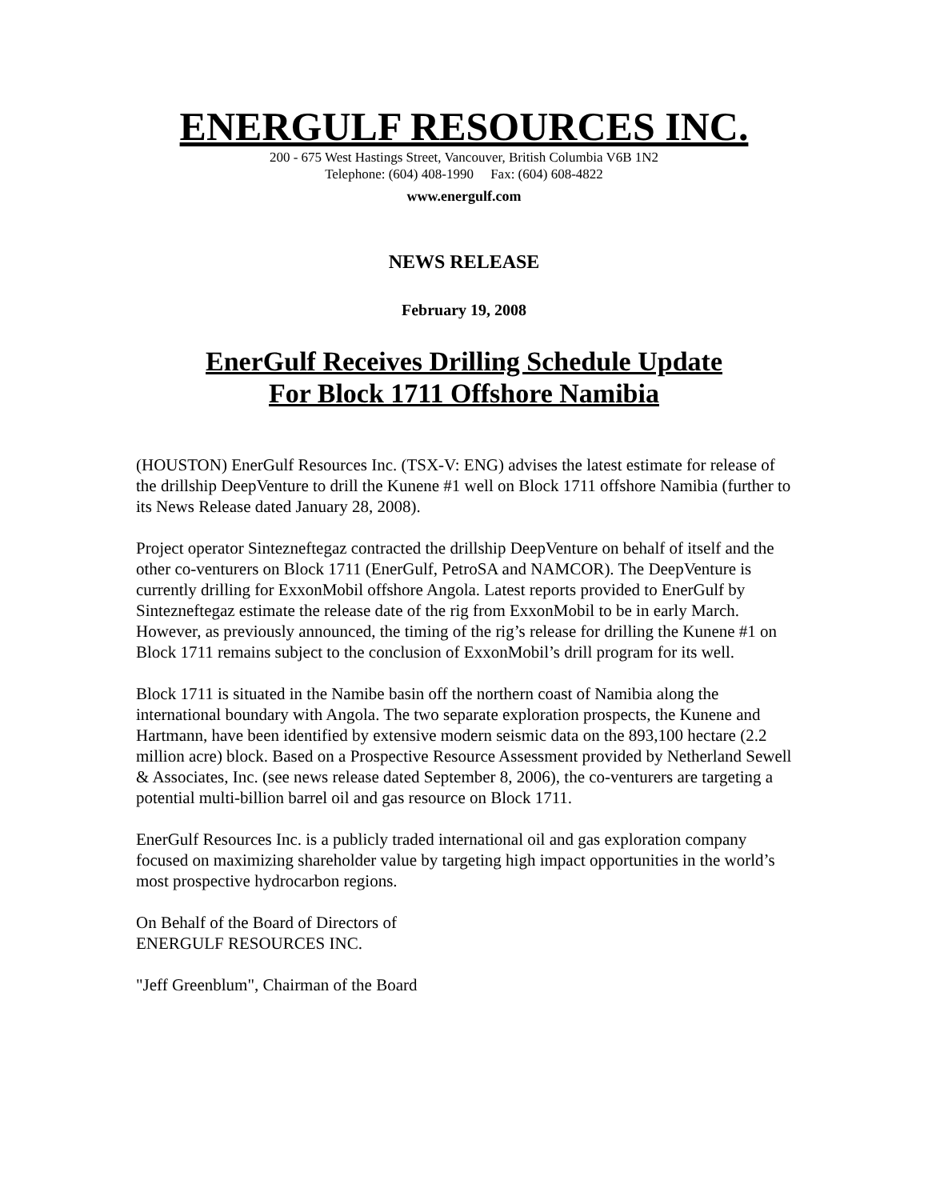ENERGULF RESOURCES INC.
200 - 675 West Hastings Street, Vancouver, British Columbia V6B 1N2
Telephone: (604) 408-1990 Fax: (604) 608-4822
www.energulf.com
NEWS RELEASE
February 19, 2008
EnerGulf Receives Drilling Schedule Update
For Block 1711 Offshore Namibia
(HOUSTON) EnerGulf Resources Inc. (TSX-V: ENG) advises the latest estimate for release of the drillship DeepVenture to drill the Kunene #1 well on Block 1711 offshore Namibia (further to its News Release dated January 28, 2008).
Project operator Sintezneftegaz contracted the drillship DeepVenture on behalf of itself and the other co-venturers on Block 1711 (EnerGulf, PetroSA and NAMCOR). The DeepVenture is currently drilling for ExxonMobil offshore Angola. Latest reports provided to EnerGulf by Sintezneftegaz estimate the release date of the rig from ExxonMobil to be in early March. However, as previously announced, the timing of the rig’s release for drilling the Kunene #1 on Block 1711 remains subject to the conclusion of ExxonMobil’s drill program for its well.
Block 1711 is situated in the Namibe basin off the northern coast of Namibia along the international boundary with Angola. The two separate exploration prospects, the Kunene and Hartmann, have been identified by extensive modern seismic data on the 893,100 hectare (2.2 million acre) block. Based on a Prospective Resource Assessment provided by Netherland Sewell & Associates, Inc. (see news release dated September 8, 2006), the co-venturers are targeting a potential multi-billion barrel oil and gas resource on Block 1711.
EnerGulf Resources Inc. is a publicly traded international oil and gas exploration company focused on maximizing shareholder value by targeting high impact opportunities in the world’s most prospective hydrocarbon regions.
On Behalf of the Board of Directors of
ENERGULF RESOURCES INC.
"Jeff Greenblum", Chairman of the Board